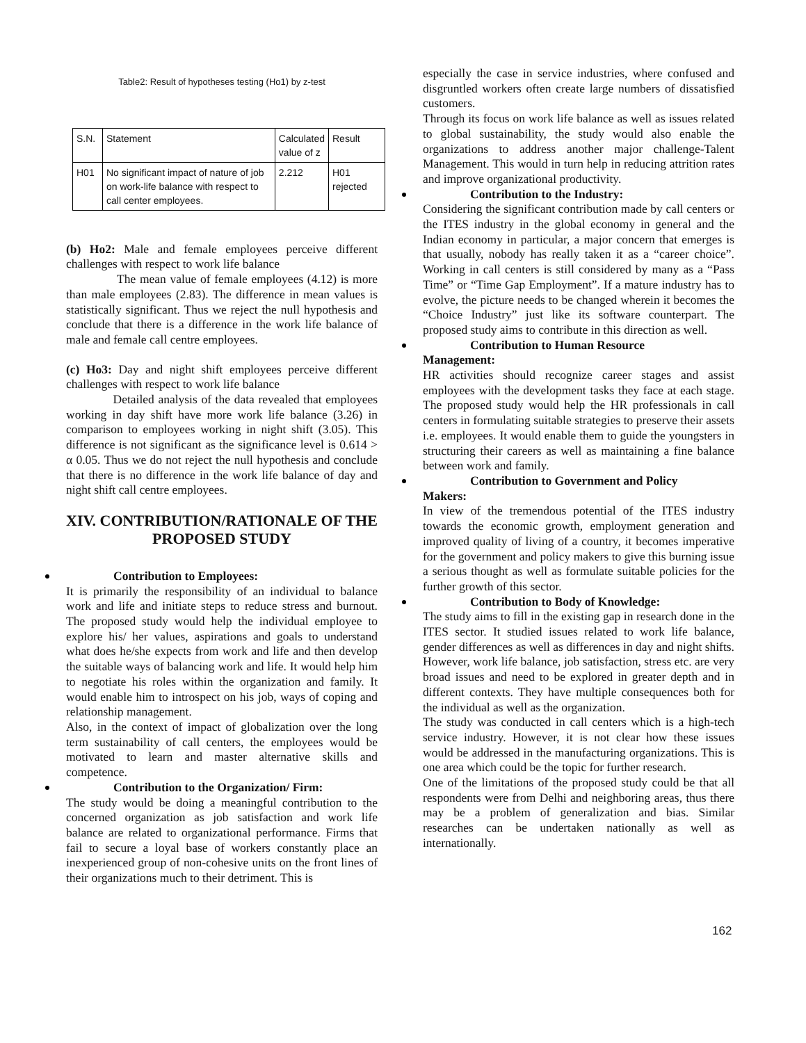Table2: Result of hypotheses testing (Ho1) by z-test
| S.N. | Statement | Calculated value of z | Result |
| --- | --- | --- | --- |
| H01 | No significant impact of nature of job on work-life balance with respect to call center employees. | 2.212 | H01 rejected |
(b) Ho2: Male and female employees perceive different challenges with respect to work life balance
The mean value of female employees (4.12) is more than male employees (2.83). The difference in mean values is statistically significant. Thus we reject the null hypothesis and conclude that there is a difference in the work life balance of male and female call centre employees.
(c) Ho3: Day and night shift employees perceive different challenges with respect to work life balance
Detailed analysis of the data revealed that employees working in day shift have more work life balance (3.26) in comparison to employees working in night shift (3.05). This difference is not significant as the significance level is 0.614 > α 0.05. Thus we do not reject the null hypothesis and conclude that there is no difference in the work life balance of day and night shift call centre employees.
XIV. CONTRIBUTION/RATIONALE OF THE PROPOSED STUDY
Contribution to Employees:
It is primarily the responsibility of an individual to balance work and life and initiate steps to reduce stress and burnout. The proposed study would help the individual employee to explore his/ her values, aspirations and goals to understand what does he/she expects from work and life and then develop the suitable ways of balancing work and life. It would help him to negotiate his roles within the organization and family. It would enable him to introspect on his job, ways of coping and relationship management.
Also, in the context of impact of globalization over the long term sustainability of call centers, the employees would be motivated to learn and master alternative skills and competence.
Contribution to the Organization/ Firm:
The study would be doing a meaningful contribution to the concerned organization as job satisfaction and work life balance are related to organizational performance. Firms that fail to secure a loyal base of workers constantly place an inexperienced group of non-cohesive units on the front lines of their organizations much to their detriment. This is
especially the case in service industries, where confused and disgruntled workers often create large numbers of dissatisfied customers.
Through its focus on work life balance as well as issues related to global sustainability, the study would also enable the organizations to address another major challenge-Talent Management. This would in turn help in reducing attrition rates and improve organizational productivity.
Contribution to the Industry:
Considering the significant contribution made by call centers or the ITES industry in the global economy in general and the Indian economy in particular, a major concern that emerges is that usually, nobody has really taken it as a “career choice”. Working in call centers is still considered by many as a “Pass Time” or “Time Gap Employment”. If a mature industry has to evolve, the picture needs to be changed wherein it becomes the “Choice Industry” just like its software counterpart. The proposed study aims to contribute in this direction as well.
Contribution to Human Resource
Management:
HR activities should recognize career stages and assist employees with the development tasks they face at each stage. The proposed study would help the HR professionals in call centers in formulating suitable strategies to preserve their assets i.e. employees. It would enable them to guide the youngsters in structuring their careers as well as maintaining a fine balance between work and family.
Contribution to Government and Policy
Makers:
In view of the tremendous potential of the ITES industry towards the economic growth, employment generation and improved quality of living of a country, it becomes imperative for the government and policy makers to give this burning issue a serious thought as well as formulate suitable policies for the further growth of this sector.
Contribution to Body of Knowledge:
The study aims to fill in the existing gap in research done in the ITES sector. It studied issues related to work life balance, gender differences as well as differences in day and night shifts. However, work life balance, job satisfaction, stress etc. are very broad issues and need to be explored in greater depth and in different contexts. They have multiple consequences both for the individual as well as the organization.
The study was conducted in call centers which is a high-tech service industry. However, it is not clear how these issues would be addressed in the manufacturing organizations. This is one area which could be the topic for further research.
One of the limitations of the proposed study could be that all respondents were from Delhi and neighboring areas, thus there may be a problem of generalization and bias. Similar researches can be undertaken nationally as well as internationally.
162